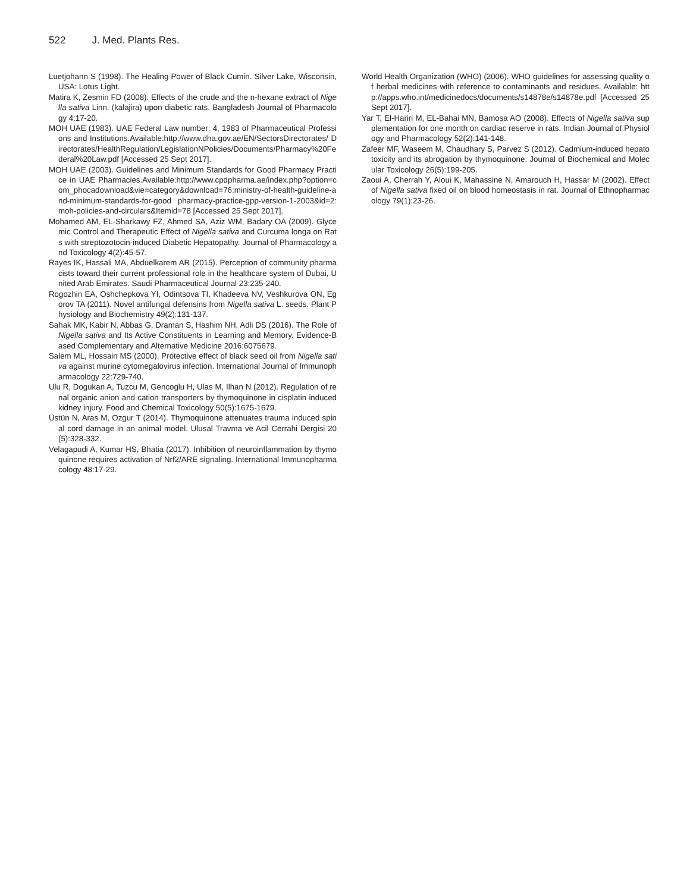522 J. Med. Plants Res.
Luetjohann S (1998). The Healing Power of Black Cumin. Silver Lake, Wisconsin, USA: Lotus Light.
Matira K, Zesmin FD (2008). Effects of the crude and the n-hexane extract of Nigella sativa Linn. (kalajira) upon diabetic rats. Bangladesh Journal of Pharmacology 4:17-20.
MOH UAE (1983). UAE Federal Law number: 4, 1983 of Pharmaceutical Professions and Institutions.Available:http://www.dha.gov.ae/EN/SectorsDirectorates/ Directorates/HealthRegulation/LegislationNPolicies/Documents/Pharmacy%20Federal%20Law.pdf [Accessed 25 Sept 2017].
MOH UAE (2003). Guidelines and Minimum Standards for Good Pharmacy Practice in UAE Pharmacies.Available:http://www.cpdpharma.ae/index.php?option=com_phocadownload&vie=category&download=76:ministry-of-health-guideline-and-minimum-standards-for-good pharmacy-practice-gpp-version-1-2003&id=2:moh-policies-and-circulars&Itemid=78 [Accessed 25 Sept 2017].
Mohamed AM, EL-Sharkawy FZ, Ahmed SA, Aziz WM, Badary OA (2009). Glycemic Control and Therapeutic Effect of Nigella sativa and Curcuma longa on Rats with streptozotocin-induced Diabetic Hepatopathy. Journal of Pharmacology and Toxicology 4(2):45-57.
Rayes IK, Hassali MA, Abduelkarem AR (2015). Perception of community pharmacists toward their current professional role in the healthcare system of Dubai, United Arab Emirates. Saudi Pharmaceutical Journal 23:235-240.
Rogozhin EA, Oshchepkova YI, Odintsova TI, Khadeeva NV, Veshkurova ON, Egorov TA (2011). Novel antifungal defensins from Nigella sativa L. seeds. Plant Physiology and Biochemistry 49(2):131-137.
Sahak MK, Kabir N, Abbas G, Draman S, Hashim NH, Adli DS (2016). The Role of Nigella sativa and Its Active Constituents in Learning and Memory. Evidence-Based Complementary and Alternative Medicine 2016:6075679.
Salem ML, Hossain MS (2000). Protective effect of black seed oil from Nigella sativa against murine cytomegalovirus infection. International Journal of Immunopharmacology 22:729-740.
Ulu R, Dogukan A, Tuzcu M, Gencoglu H, Ulas M, Ilhan N (2012). Regulation of renal organic anion and cation transporters by thymoquinone in cisplatin induced kidney injury. Food and Chemical Toxicology 50(5):1675-1679.
Üstün N, Aras M, Ozgur T (2014). Thymoquinone attenuates trauma induced spinal cord damage in an animal model. Ulusal Travma ve Acil Cerrahi Dergisi 20(5):328-332.
Velagapudi A, Kumar HS, Bhatia (2017). Inhibition of neuroinflammation by thymoquinone requires activation of Nrf2/ARE signaling. International Immunopharmacology 48:17-29.
World Health Organization (WHO) (2006). WHO guidelines for assessing quality of herbal medicines with reference to contaminants and residues. Available: http://apps.who.int/medicinedocs/documents/s14878e/s14878e.pdf [Accessed 25 Sept 2017].
Yar T, El-Hariri M, EL-Bahai MN, Bamosa AO (2008). Effects of Nigella sativa supplementation for one month on cardiac reserve in rats. Indian Journal of Physiology and Pharmacology 52(2):141-148.
Zafeer MF, Waseem M, Chaudhary S, Parvez S (2012). Cadmium-induced hepatotoxicity and its abrogation by thymoquinone. Journal of Biochemical and Molecular Toxicology 26(5):199-205.
Zaoui A, Cherrah Y, Aloui K, Mahassine N, Amarouch H, Hassar M (2002). Effect of Nigella sativa fixed oil on blood homeostasis in rat. Journal of Ethnopharmacology 79(1):23-26.